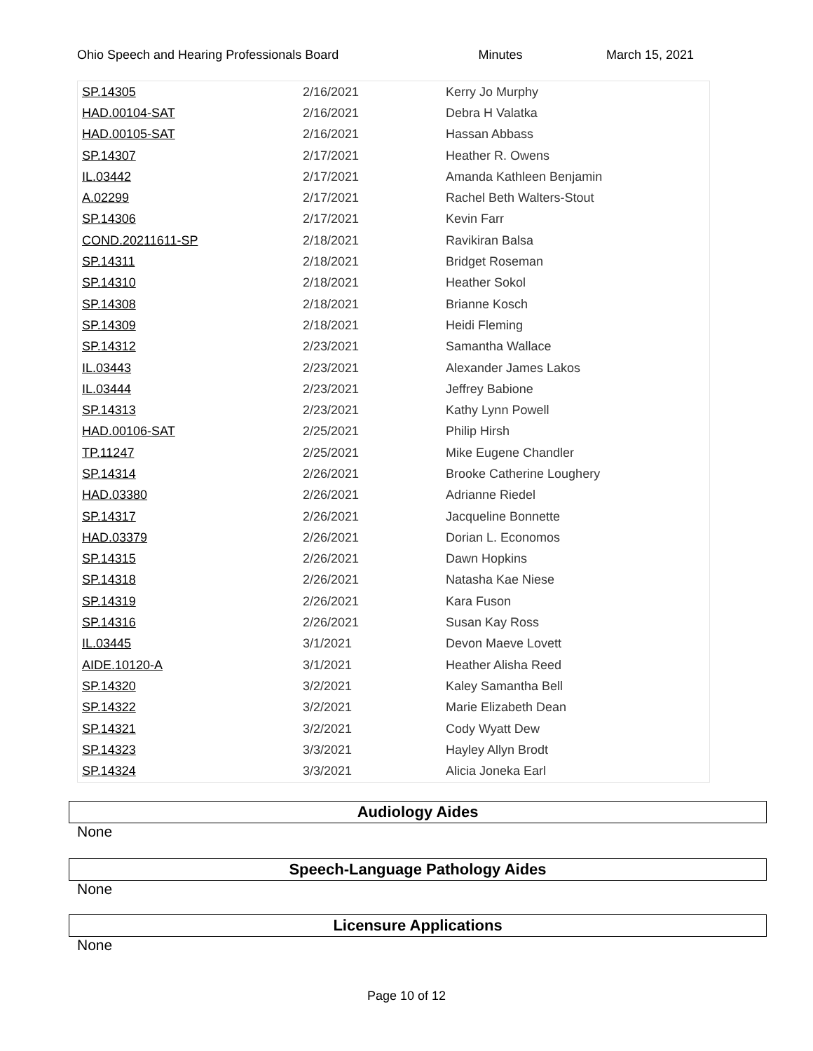Ohio Speech and Hearing Professionals Board Minutes March 15, 2021
| SP.14305 | 2/16/2021 | Kerry Jo Murphy |
| HAD.00104-SAT | 2/16/2021 | Debra H Valatka |
| HAD.00105-SAT | 2/16/2021 | Hassan Abbass |
| SP.14307 | 2/17/2021 | Heather R. Owens |
| IL.03442 | 2/17/2021 | Amanda Kathleen Benjamin |
| A.02299 | 2/17/2021 | Rachel Beth Walters-Stout |
| SP.14306 | 2/17/2021 | Kevin Farr |
| COND.20211611-SP | 2/18/2021 | Ravikiran Balsa |
| SP.14311 | 2/18/2021 | Bridget Roseman |
| SP.14310 | 2/18/2021 | Heather Sokol |
| SP.14308 | 2/18/2021 | Brianne Kosch |
| SP.14309 | 2/18/2021 | Heidi Fleming |
| SP.14312 | 2/23/2021 | Samantha Wallace |
| IL.03443 | 2/23/2021 | Alexander James Lakos |
| IL.03444 | 2/23/2021 | Jeffrey Babione |
| SP.14313 | 2/23/2021 | Kathy Lynn Powell |
| HAD.00106-SAT | 2/25/2021 | Philip Hirsh |
| TP.11247 | 2/25/2021 | Mike Eugene Chandler |
| SP.14314 | 2/26/2021 | Brooke Catherine Loughery |
| HAD.03380 | 2/26/2021 | Adrianne Riedel |
| SP.14317 | 2/26/2021 | Jacqueline Bonnette |
| HAD.03379 | 2/26/2021 | Dorian L. Economos |
| SP.14315 | 2/26/2021 | Dawn Hopkins |
| SP.14318 | 2/26/2021 | Natasha Kae Niese |
| SP.14319 | 2/26/2021 | Kara Fuson |
| SP.14316 | 2/26/2021 | Susan Kay Ross |
| IL.03445 | 3/1/2021 | Devon Maeve Lovett |
| AIDE.10120-A | 3/1/2021 | Heather Alisha Reed |
| SP.14320 | 3/2/2021 | Kaley Samantha Bell |
| SP.14322 | 3/2/2021 | Marie Elizabeth Dean |
| SP.14321 | 3/2/2021 | Cody Wyatt Dew |
| SP.14323 | 3/3/2021 | Hayley Allyn Brodt |
| SP.14324 | 3/3/2021 | Alicia Joneka Earl |
Audiology Aides
None
Speech-Language Pathology Aides
None
Licensure Applications
None
Page 10 of 12